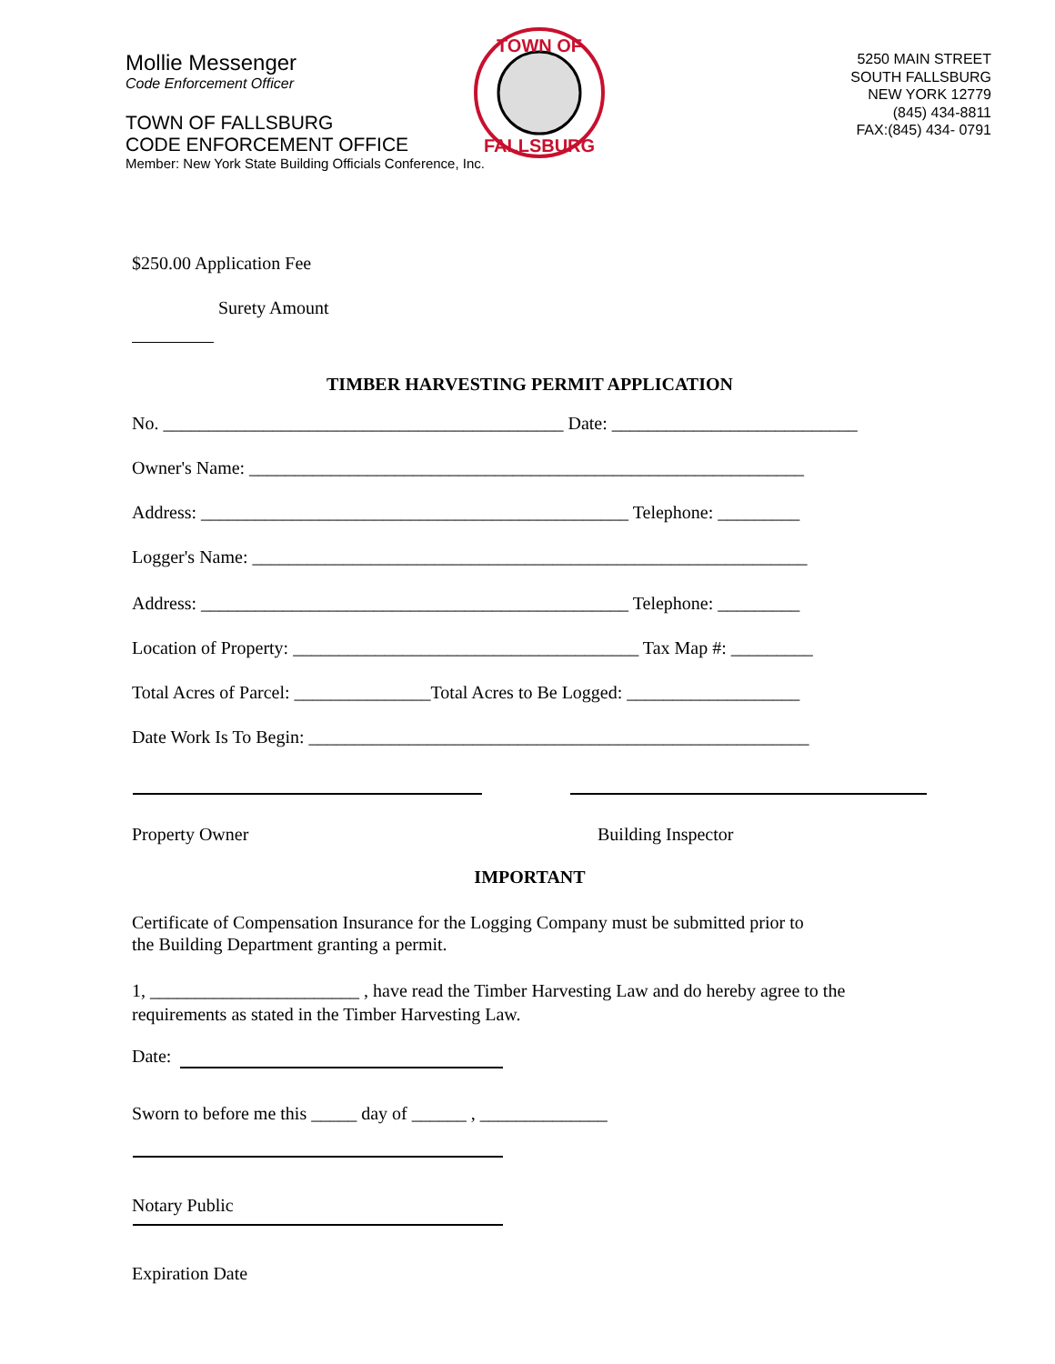Mollie Messenger
Code Enforcement Officer
TOWN OF FALLSBURG
CODE ENFORCEMENT OFFICE
Member: New York State Building Officials Conference, Inc.
TOWN OF
FALLSBURG
5250 MAIN STREET
SOUTH FALLSBURG
NEW YORK 12779
(845) 434-8811
FAX:(845) 434- 0791
$250.00 Application Fee
Surety Amount
TIMBER HARVESTING PERMIT APPLICATION
No. ____________________________________________ Date: ___________________________
Owner's Name: _____________________________________________________________
Address: _______________________________________________ Telephone: _________
Logger's Name: _____________________________________________________________
Address: _______________________________________________ Telephone: _________
Location of Property: ______________________________________ Tax Map #: _________
Total Acres of Parcel: _______________Total Acres to Be Logged: ___________________
Date Work Is To Begin: _______________________________________________________
Property Owner Building Inspector
IMPORTANT
Certificate of Compensation Insurance for the Logging Company must be submitted prior to
the Building Department granting a permit.
1, _______________________ , have read the Timber Harvesting Law and do hereby agree to the requirements as stated in the Timber Harvesting Law.
Date:
Sworn to before me this _____ day of ______ , ______________
Notary Public
Expiration Date